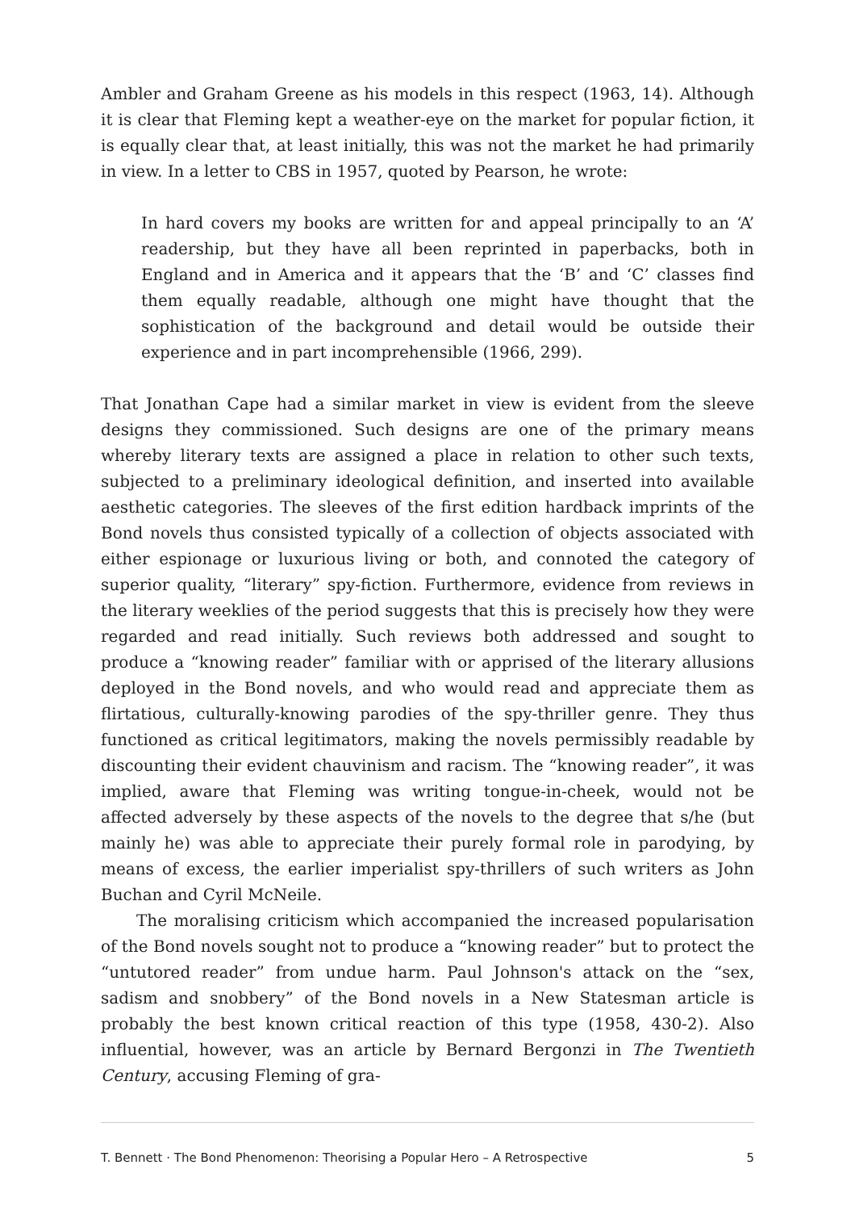Ambler and Graham Greene as his models in this respect (1963, 14). Although it is clear that Fleming kept a weather-eye on the market for popular fiction, it is equally clear that, at least initially, this was not the market he had primarily in view. In a letter to CBS in 1957, quoted by Pearson, he wrote:
In hard covers my books are written for and appeal principally to an ‘A’ readership, but they have all been reprinted in paperbacks, both in England and in America and it appears that the ‘B’ and ‘C’ classes find them equally readable, although one might have thought that the sophistication of the background and detail would be outside their experience and in part incomprehensible (1966, 299).
That Jonathan Cape had a similar market in view is evident from the sleeve designs they commissioned. Such designs are one of the primary means whereby literary texts are assigned a place in relation to other such texts, subjected to a preliminary ideological definition, and inserted into available aesthetic categories. The sleeves of the first edition hardback imprints of the Bond novels thus consisted typically of a collection of objects associated with either espionage or luxurious living or both, and connoted the category of superior quality, “literary” spy-fiction. Furthermore, evidence from reviews in the literary weeklies of the period suggests that this is precisely how they were regarded and read initially. Such reviews both addressed and sought to produce a “knowing reader” familiar with or apprised of the literary allusions deployed in the Bond novels, and who would read and appreciate them as flirtatious, culturally-knowing parodies of the spy-thriller genre. They thus functioned as critical legitimators, making the novels permissibly readable by discounting their evident chauvinism and racism. The “knowing reader”, it was implied, aware that Fleming was writing tongue-in-cheek, would not be affected adversely by these aspects of the novels to the degree that s/he (but mainly he) was able to appreciate their purely formal role in parodying, by means of excess, the earlier imperialist spy-thrillers of such writers as John Buchan and Cyril McNeile.
The moralising criticism which accompanied the increased popularisation of the Bond novels sought not to produce a “knowing reader” but to protect the “untutored reader” from undue harm. Paul Johnson's attack on the “sex, sadism and snobbery” of the Bond novels in a New Statesman article is probably the best known critical reaction of this type (1958, 430-2). Also influential, however, was an article by Bernard Bergonzi in The Twentieth Century, accusing Fleming of gra-
T. Bennett · The Bond Phenomenon: Theorising a Popular Hero – A Retrospective 5